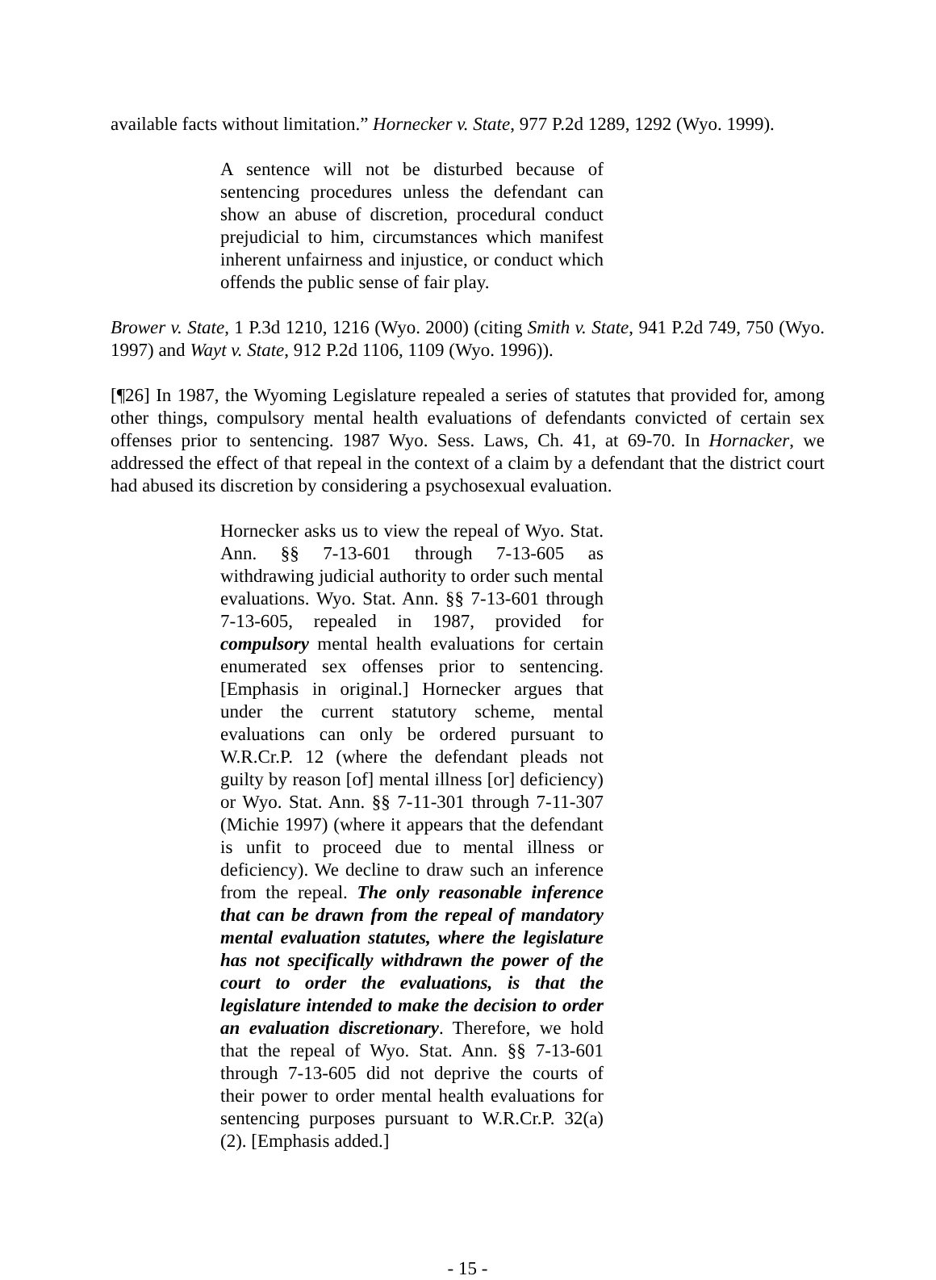available facts without limitation.” Hornecker v. State, 977 P.2d 1289, 1292 (Wyo. 1999).
A sentence will not be disturbed because of sentencing procedures unless the defendant can show an abuse of discretion, procedural conduct prejudicial to him, circumstances which manifest inherent unfairness and injustice, or conduct which offends the public sense of fair play.
Brower v. State, 1 P.3d 1210, 1216 (Wyo. 2000) (citing Smith v. State, 941 P.2d 749, 750 (Wyo. 1997) and Wayt v. State, 912 P.2d 1106, 1109 (Wyo. 1996)).
[¶26] In 1987, the Wyoming Legislature repealed a series of statutes that provided for, among other things, compulsory mental health evaluations of defendants convicted of certain sex offenses prior to sentencing. 1987 Wyo. Sess. Laws, Ch. 41, at 69-70. In Hornacker, we addressed the effect of that repeal in the context of a claim by a defendant that the district court had abused its discretion by considering a psychosexual evaluation.
Hornecker asks us to view the repeal of Wyo. Stat. Ann. §§ 7-13-601 through 7-13-605 as withdrawing judicial authority to order such mental evaluations. Wyo. Stat. Ann. §§ 7-13-601 through 7-13-605, repealed in 1987, provided for compulsory mental health evaluations for certain enumerated sex offenses prior to sentencing. [Emphasis in original.] Hornecker argues that under the current statutory scheme, mental evaluations can only be ordered pursuant to W.R.Cr.P. 12 (where the defendant pleads not guilty by reason [of] mental illness [or] deficiency) or Wyo. Stat. Ann. §§ 7-11-301 through 7-11-307 (Michie 1997) (where it appears that the defendant is unfit to proceed due to mental illness or deficiency). We decline to draw such an inference from the repeal. The only reasonable inference that can be drawn from the repeal of mandatory mental evaluation statutes, where the legislature has not specifically withdrawn the power of the court to order the evaluations, is that the legislature intended to make the decision to order an evaluation discretionary. Therefore, we hold that the repeal of Wyo. Stat. Ann. §§ 7-13-601 through 7-13-605 did not deprive the courts of their power to order mental health evaluations for sentencing purposes pursuant to W.R.Cr.P. 32(a)(2). [Emphasis added.]
- 15 -